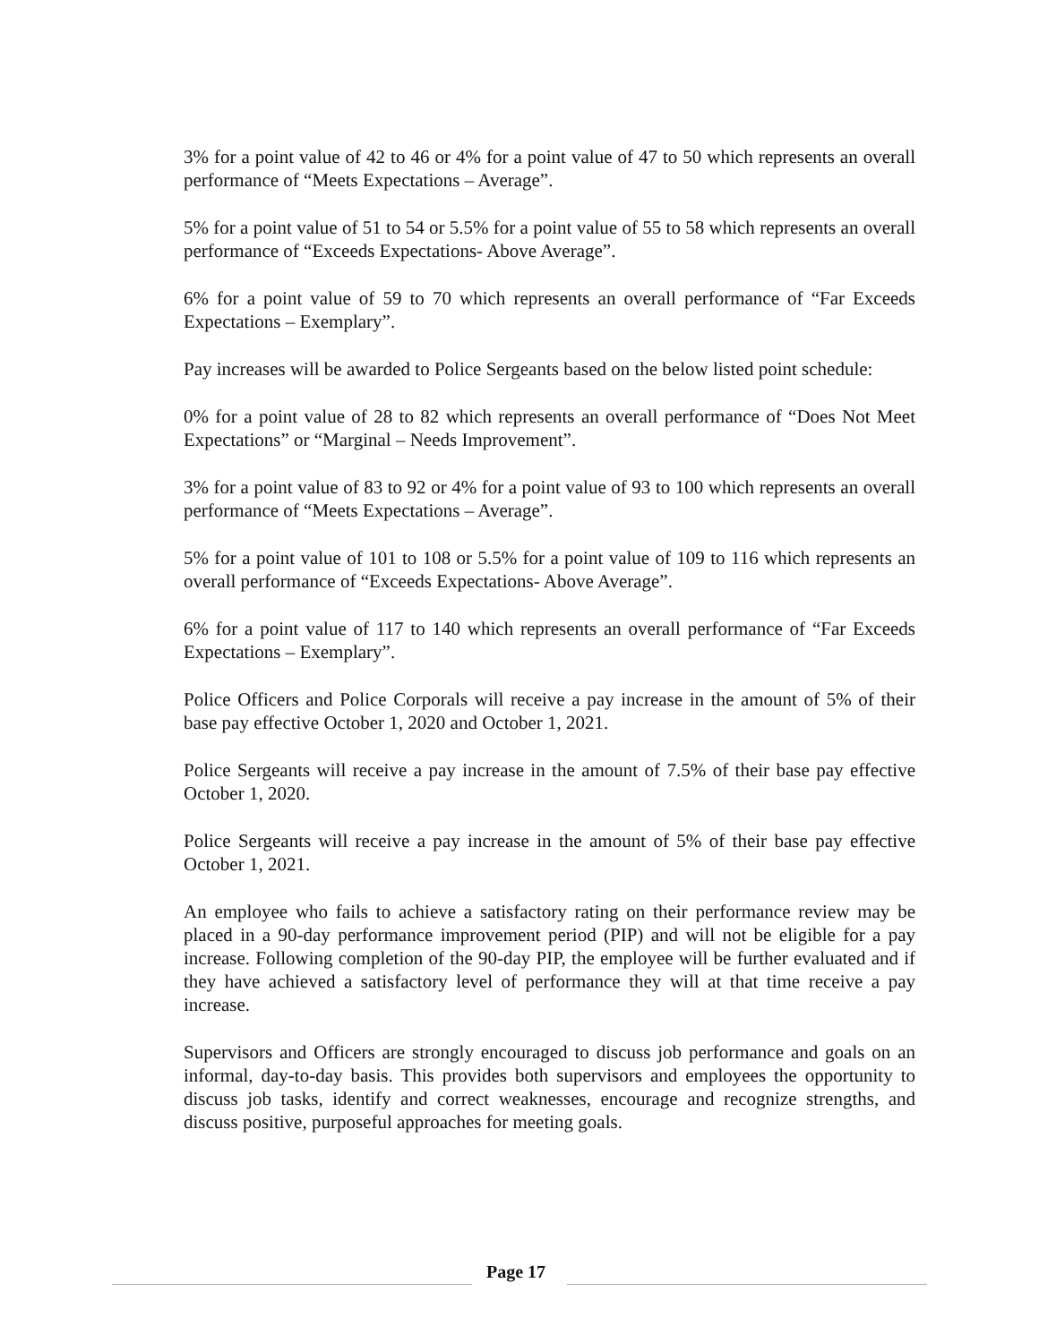3% for a point value of 42 to 46 or 4% for a point value of 47 to 50 which represents an overall performance of “Meets Expectations – Average”.
5% for a point value of 51 to 54 or 5.5% for a point value of 55 to 58 which represents an overall performance of “Exceeds Expectations- Above Average”.
6% for a point value of 59 to 70 which represents an overall performance of “Far Exceeds Expectations – Exemplary”.
Pay increases will be awarded to Police Sergeants based on the below listed point schedule:
0% for a point value of 28 to 82 which represents an overall performance of “Does Not Meet Expectations” or “Marginal – Needs Improvement”.
3% for a point value of 83 to 92 or 4% for a point value of 93 to 100 which represents an overall performance of “Meets Expectations – Average”.
5% for a point value of 101 to 108 or 5.5% for a point value of 109 to 116 which represents an overall performance of “Exceeds Expectations- Above Average”.
6% for a point value of 117 to 140 which represents an overall performance of “Far Exceeds Expectations – Exemplary”.
Police Officers and Police Corporals will receive a pay increase in the amount of 5% of their base pay effective October 1, 2020 and October 1, 2021.
Police Sergeants will receive a pay increase in the amount of 7.5% of their base pay effective October 1, 2020.
Police Sergeants will receive a pay increase in the amount of 5% of their base pay effective October 1, 2021.
An employee who fails to achieve a satisfactory rating on their performance review may be placed in a 90-day performance improvement period (PIP) and will not be eligible for a pay increase. Following completion of the 90-day PIP, the employee will be further evaluated and if they have achieved a satisfactory level of performance they will at that time receive a pay increase.
Supervisors and Officers are strongly encouraged to discuss job performance and goals on an informal, day-to-day basis. This provides both supervisors and employees the opportunity to discuss job tasks, identify and correct weaknesses, encourage and recognize strengths, and discuss positive, purposeful approaches for meeting goals.
Page 17